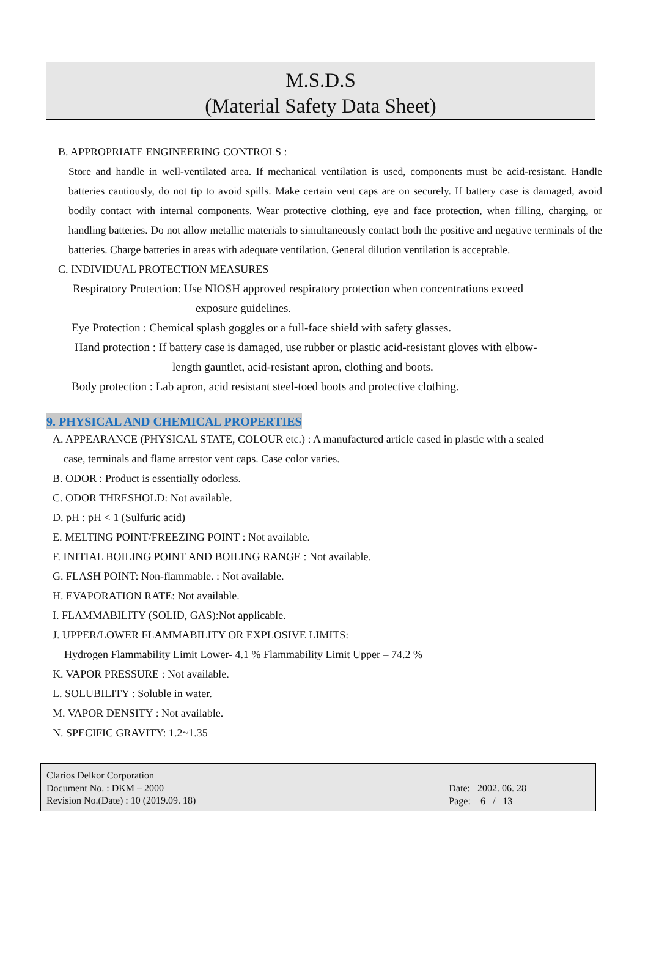M.S.D.S
(Material Safety Data Sheet)
B. APPROPRIATE ENGINEERING CONTROLS :
Store and handle in well-ventilated area. If mechanical ventilation is used, components must be acid-resistant. Handle batteries cautiously, do not tip to avoid spills. Make certain vent caps are on securely. If battery case is damaged, avoid bodily contact with internal components. Wear protective clothing, eye and face protection, when filling, charging, or handling batteries. Do not allow metallic materials to simultaneously contact both the positive and negative terminals of the batteries. Charge batteries in areas with adequate ventilation. General dilution ventilation is acceptable.
C. INDIVIDUAL PROTECTION MEASURES
Respiratory Protection: Use NIOSH approved respiratory protection when concentrations exceed
exposure guidelines.
Eye Protection : Chemical splash goggles or a full-face shield with safety glasses.
Hand protection : If battery case is damaged, use rubber or plastic acid-resistant gloves with elbow-
length gauntlet, acid-resistant apron, clothing and boots.
Body protection : Lab apron, acid resistant steel-toed boots and protective clothing.
9. PHYSICAL AND CHEMICAL PROPERTIES
A. APPEARANCE (PHYSICAL STATE, COLOUR etc.) : A manufactured article cased in plastic with a sealed
case, terminals and flame arrestor vent caps. Case color varies.
B. ODOR : Product is essentially odorless.
C. ODOR THRESHOLD: Not available.
D. pH : pH < 1 (Sulfuric acid)
E. MELTING POINT/FREEZING POINT : Not available.
F. INITIAL BOILING POINT AND BOILING RANGE : Not available.
G. FLASH POINT: Non-flammable. : Not available.
H. EVAPORATION RATE: Not available.
I. FLAMMABILITY (SOLID, GAS):Not applicable.
J. UPPER/LOWER FLAMMABILITY OR EXPLOSIVE LIMITS:
Hydrogen Flammability Limit Lower- 4.1 % Flammability Limit Upper – 74.2 %
K. VAPOR PRESSURE : Not available.
L. SOLUBILITY : Soluble in water.
M. VAPOR DENSITY : Not available.
N. SPECIFIC GRAVITY: 1.2~1.35
Clarios Delkor Corporation
Document No. : DKM – 2000
Revision No.(Date) : 10 (2019.09. 18)
Date: 2002. 06. 28
Page: 6 / 13